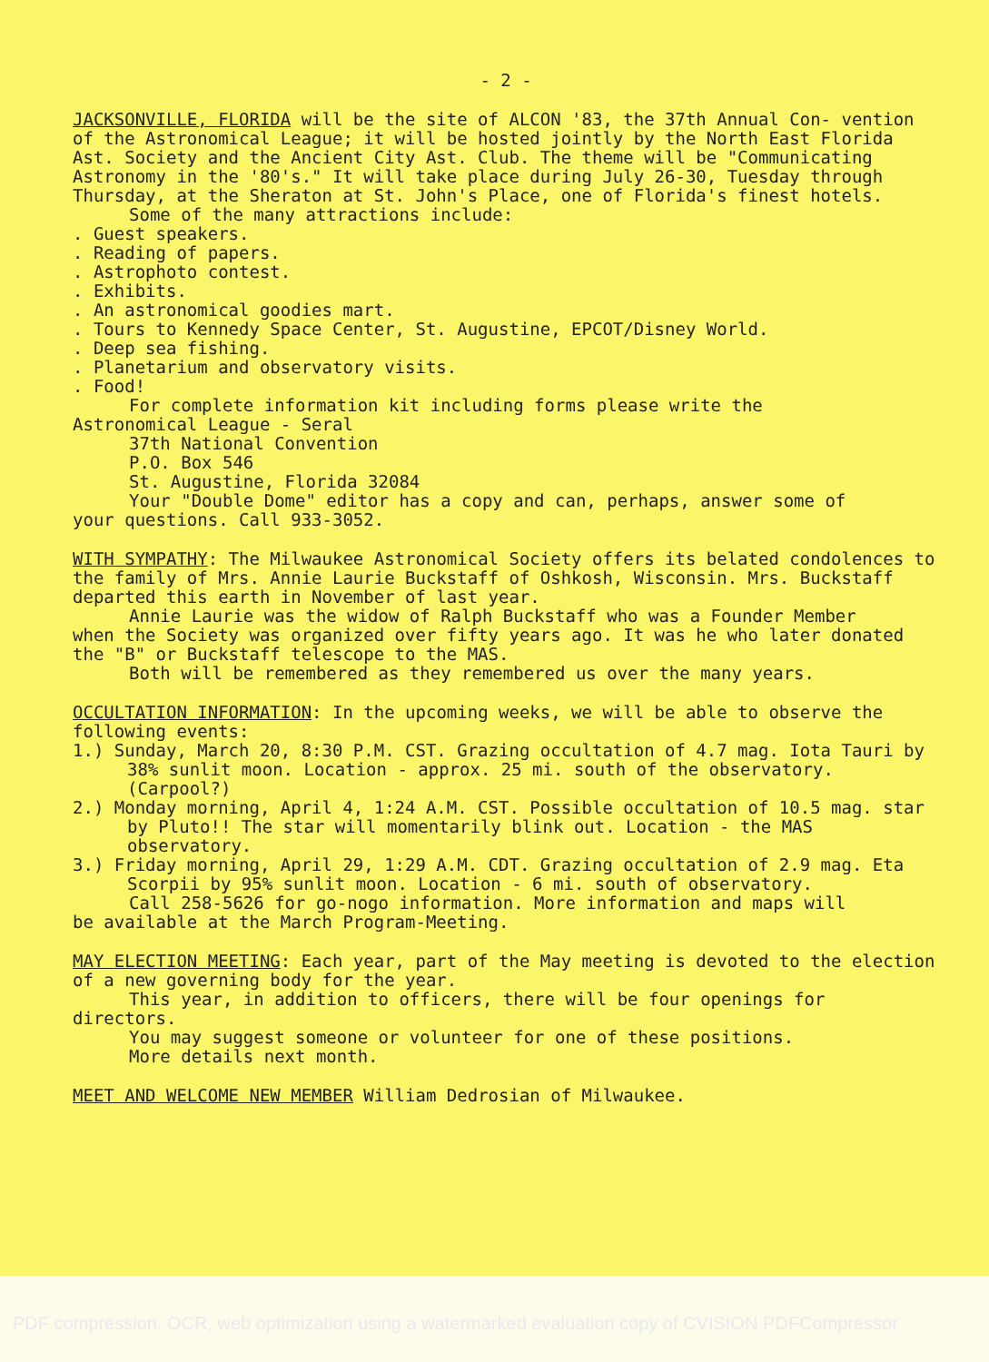- 2 -
JACKSONVILLE, FLORIDA will be the site of ALCON '83, the 37th Annual Con- vention of the Astronomical League; it will be hosted jointly by the North East Florida Ast. Society and the Ancient City Ast. Club. The theme will be "Communicating Astronomy in the '80's." It will take place during July 26-30, Tuesday through Thursday, at the Sheraton at St. John's Place, one of Florida's finest hotels.
Some of the many attractions include:
. Guest speakers.
. Reading of papers.
. Astrophoto contest.
. Exhibits.
. An astronomical goodies mart.
. Tours to Kennedy Space Center, St. Augustine, EPCOT/Disney World.
. Deep sea fishing.
. Planetarium and observatory visits.
. Food!
For complete information kit including forms please write the
Astronomical League - Seral
37th National Convention
P.O. Box 546
St. Augustine, Florida 32084
Your "Double Dome" editor has a copy and can, perhaps, answer some of
your questions. Call 933-3052.
WITH SYMPATHY: The Milwaukee Astronomical Society offers its belated condolences to the family of Mrs. Annie Laurie Buckstaff of Oshkosh, Wisconsin. Mrs. Buckstaff departed this earth in November of last year.
Annie Laurie was the widow of Ralph Buckstaff who was a Founder Member
when the Society was organized over fifty years ago. It was he who later donated the "B" or Buckstaff telescope to the MAS.
Both will be remembered as they remembered us over the many years.
OCCULTATION INFORMATION: In the upcoming weeks, we will be able to observe the following events:
1.) Sunday, March 20, 8:30 P.M. CST. Grazing occultation of 4.7 mag. Iota Tauri by 38% sunlit moon. Location - approx. 25 mi. south of the observatory. (Carpool?)
2.) Monday morning, April 4, 1:24 A.M. CST. Possible occultation of 10.5 mag. star by Pluto!! The star will momentarily blink out. Location - the MAS observatory.
3.) Friday morning, April 29, 1:29 A.M. CDT. Grazing occultation of 2.9 mag. Eta Scorpii by 95% sunlit moon. Location - 6 mi. south of observatory.
Call 258-5626 for go-nogo information. More information and maps will
be available at the March Program-Meeting.
MAY ELECTION MEETING: Each year, part of the May meeting is devoted to the election of a new governing body for the year.
This year, in addition to officers, there will be four openings for
directors.
You may suggest someone or volunteer for one of these positions.
More details next month.
MEET AND WELCOME NEW MEMBER William Dedrosian of Milwaukee.
PDF compression, OCR, web optimization using a watermarked evaluation copy of CVISION PDFCompressor